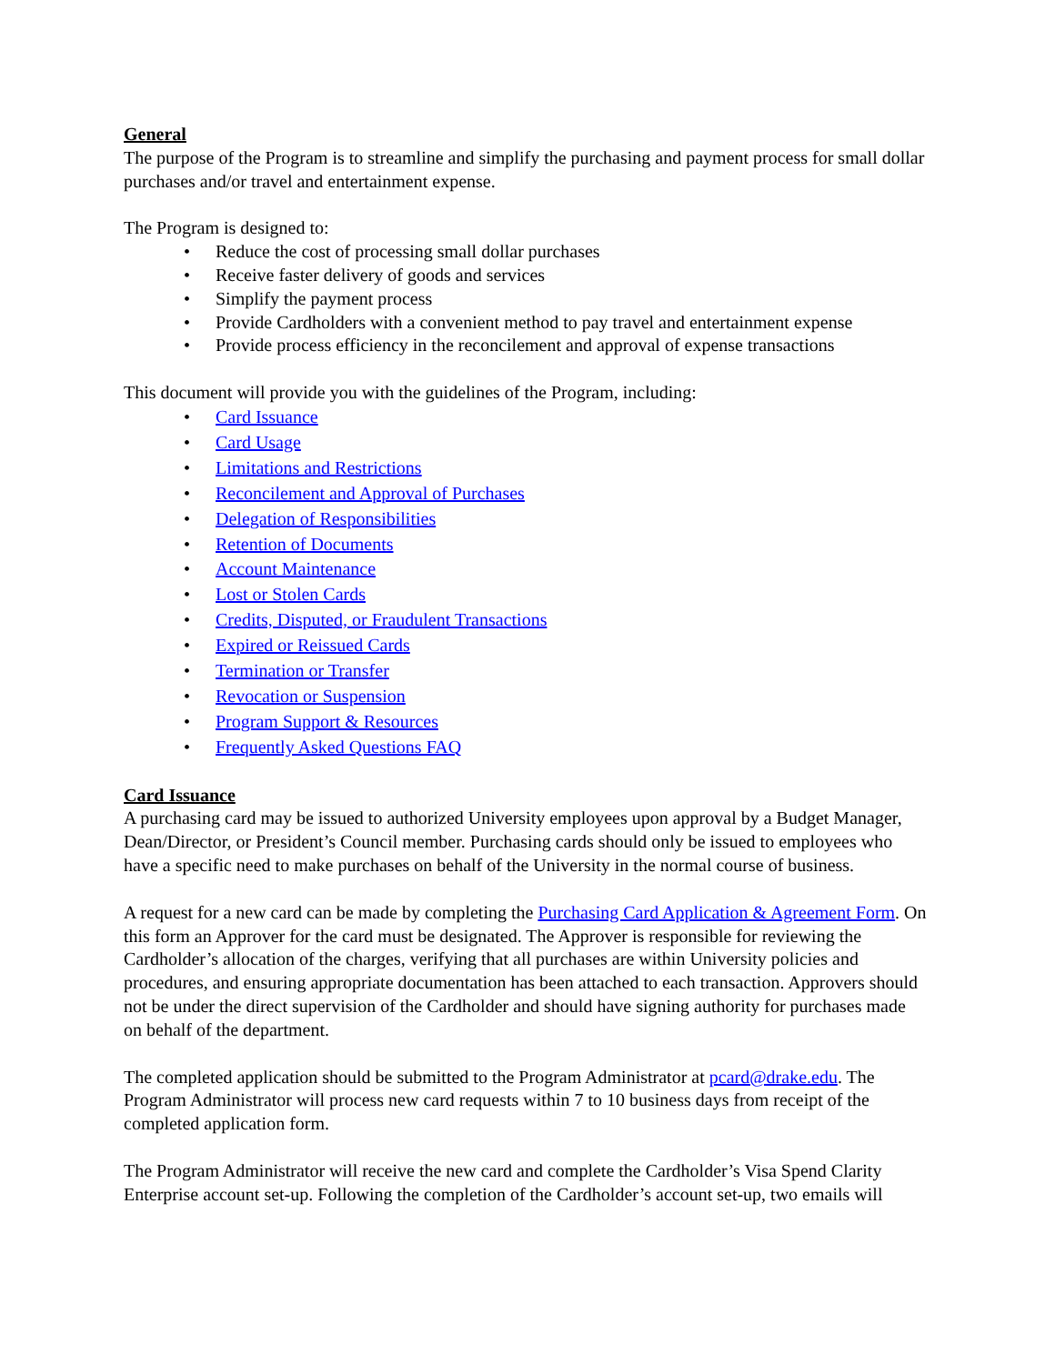General
The purpose of the Program is to streamline and simplify the purchasing and payment process for small dollar purchases and/or travel and entertainment expense.
The Program is designed to:
• Reduce the cost of processing small dollar purchases
• Receive faster delivery of goods and services
• Simplify the payment process
• Provide Cardholders with a convenient method to pay travel and entertainment expense
• Provide process efficiency in the reconcilement and approval of expense transactions
This document will provide you with the guidelines of the Program, including:
• Card Issuance
• Card Usage
• Limitations and Restrictions
• Reconcilement and Approval of Purchases
• Delegation of Responsibilities
• Retention of Documents
• Account Maintenance
• Lost or Stolen Cards
• Credits, Disputed, or Fraudulent Transactions
• Expired or Reissued Cards
• Termination or Transfer
• Revocation or Suspension
• Program Support & Resources
• Frequently Asked Questions FAQ
Card Issuance
A purchasing card may be issued to authorized University employees upon approval by a Budget Manager, Dean/Director, or President’s Council member. Purchasing cards should only be issued to employees who have a specific need to make purchases on behalf of the University in the normal course of business.
A request for a new card can be made by completing the Purchasing Card Application & Agreement Form. On this form an Approver for the card must be designated. The Approver is responsible for reviewing the Cardholder’s allocation of the charges, verifying that all purchases are within University policies and procedures, and ensuring appropriate documentation has been attached to each transaction. Approvers should not be under the direct supervision of the Cardholder and should have signing authority for purchases made on behalf of the department.
The completed application should be submitted to the Program Administrator at pcard@drake.edu. The Program Administrator will process new card requests within 7 to 10 business days from receipt of the completed application form.
The Program Administrator will receive the new card and complete the Cardholder’s Visa Spend Clarity Enterprise account set-up. Following the completion of the Cardholder’s account set-up, two emails will